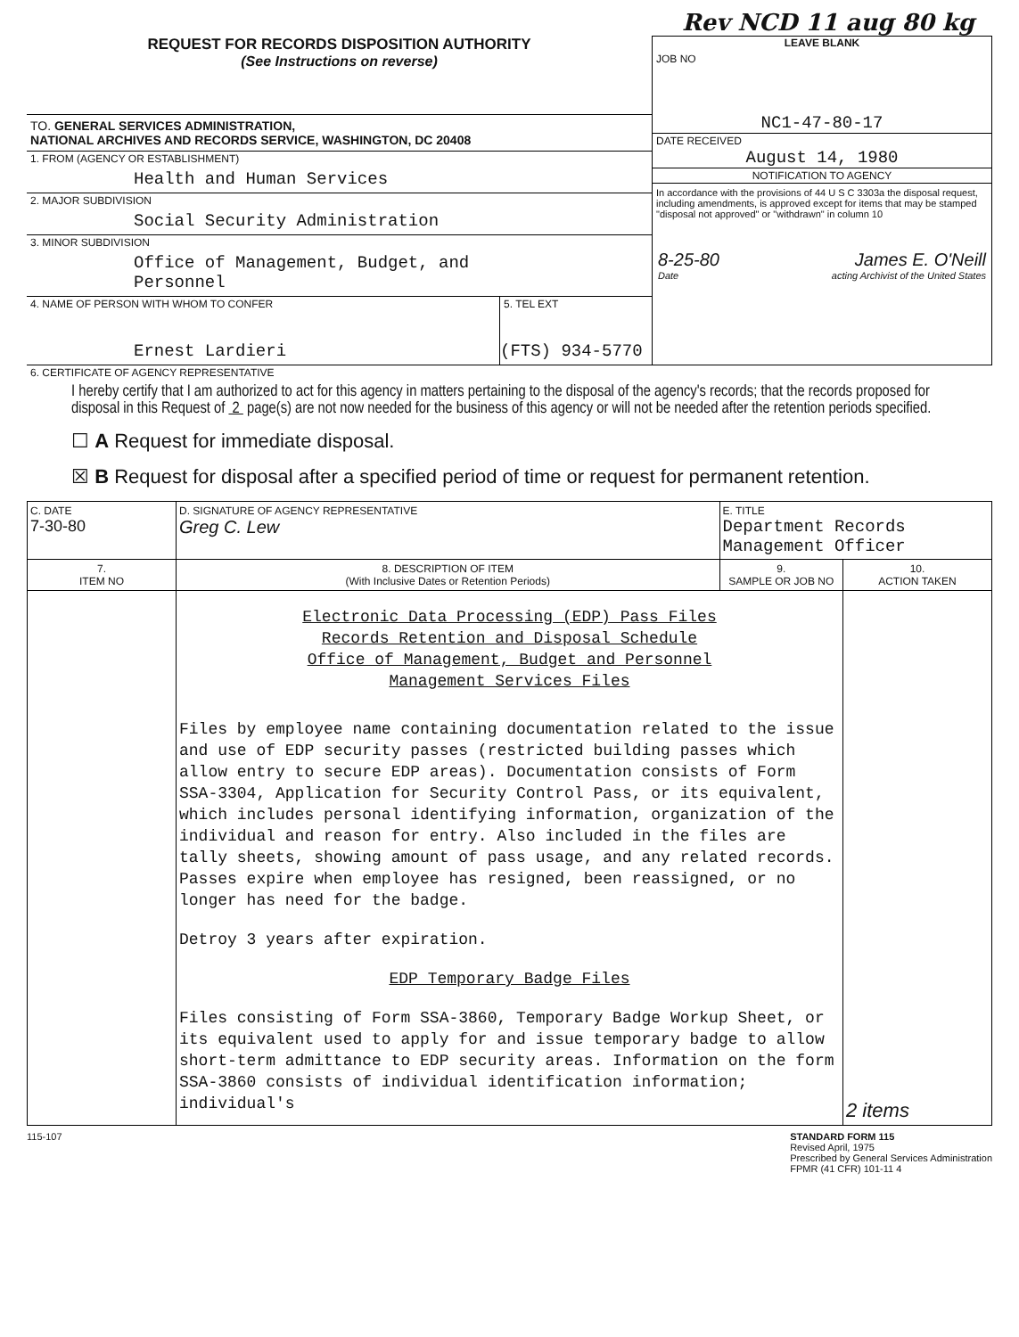Rev NCD 11 aug 80 kg
REQUEST FOR RECORDS DISPOSITION AUTHORITY
(See Instructions on reverse)
TO. GENERAL SERVICES ADMINISTRATION,
NATIONAL ARCHIVES AND RECORDS SERVICE, WASHINGTON, DC 20408
1. FROM (AGENCY OR ESTABLISHMENT)
Health and Human Services
2. MAJOR SUBDIVISION
Social Security Administration
3. MINOR SUBDIVISION
Office of Management, Budget, and Personnel
4. NAME OF PERSON WITH WHOM TO CONFER
Ernest Lardieri
5. TEL EXT
(FTS) 934-5770
LEAVE BLANK
JOB NO
NC1-47-80-17
DATE RECEIVED
August 14, 1980
NOTIFICATION TO AGENCY
In accordance with the provisions of 44 U S C 3303a the disposal request, including amendments, is approved except for items that may be stamped "disposal not approved" or "withdrawn" in column 10
8-25-80 James E. O'Neill
Date acting Archivist of the United States
6. CERTIFICATE OF AGENCY REPRESENTATIVE
I hereby certify that I am authorized to act for this agency in matters pertaining to the disposal of the agency's records; that the records proposed for disposal in this Request of 2 page(s) are not now needed for the business of this agency or will not be needed after the retention periods specified.
☐ A Request for immediate disposal.
☒ B Request for disposal after a specified period of time or request for permanent retention.
| C. DATE 7-30-80 | D. SIGNATURE OF AGENCY REPRESENTATIVE Greg C. Lew | E. TITLE Department Records Management Officer | |
| 7. ITEM NO | 8. DESCRIPTION OF ITEM (With Inclusive Dates or Retention Periods) | 9. SAMPLE OR JOB NO | 10. ACTION TAKEN |
| | Electronic Data Processing (EDP) Pass Files Records Retention and Disposal Schedule Office of Management, Budget and Personnel Management Services Files Files by employee name containing documentation related to the issue and use of EDP security passes (restricted building passes which allow entry to secure EDP areas). Documentation consists of Form SSA-3304, Application for Security Control Pass, or its equivalent, which includes personal identifying information, organization of the individual and reason for entry. Also included in the files are tally sheets, showing amount of pass usage, and any related records. Passes expire when employee has resigned, been reassigned, or no longer has need for the badge. Detroy 3 years after expiration. EDP Temporary Badge Files Files consisting of Form SSA-3860, Temporary Badge Workup Sheet, or its equivalent used to apply for and issue temporary badge to allow short-term admittance to EDP security areas. Information on the form SSA-3860 consists of individual identification information; individual's | | 2 items |
115-107 STANDARD FORM 115
Revised April, 1975
Prescribed by General Services Administration
FPMR (41 CFR) 101-11 4